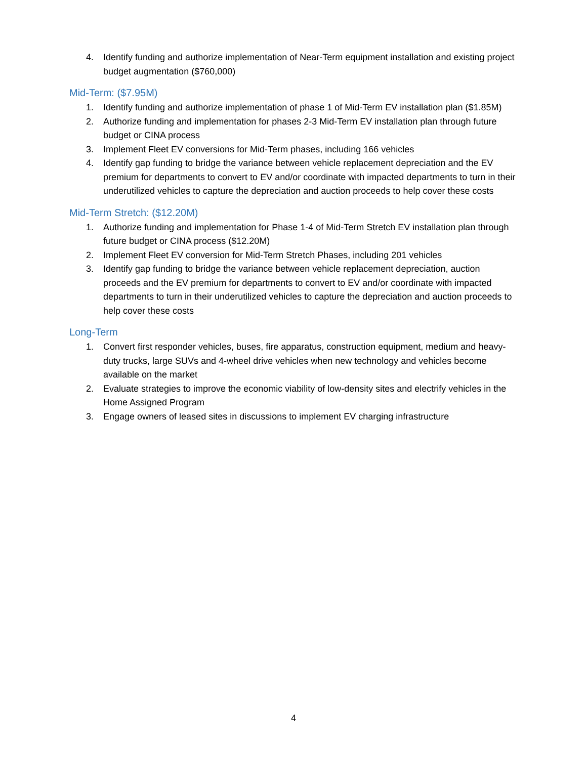4. Identify funding and authorize implementation of Near-Term equipment installation and existing project budget augmentation ($760,000)
Mid-Term: ($7.95M)
1. Identify funding and authorize implementation of phase 1 of Mid-Term EV installation plan ($1.85M)
2. Authorize funding and implementation for phases 2-3 Mid-Term EV installation plan through future budget or CINA process
3. Implement Fleet EV conversions for Mid-Term phases, including 166 vehicles
4. Identify gap funding to bridge the variance between vehicle replacement depreciation and the EV premium for departments to convert to EV and/or coordinate with impacted departments to turn in their underutilized vehicles to capture the depreciation and auction proceeds to help cover these costs
Mid-Term Stretch: ($12.20M)
1. Authorize funding and implementation for Phase 1-4 of Mid-Term Stretch EV installation plan through future budget or CINA process ($12.20M)
2. Implement Fleet EV conversion for Mid-Term Stretch Phases, including 201 vehicles
3. Identify gap funding to bridge the variance between vehicle replacement depreciation, auction proceeds and the EV premium for departments to convert to EV and/or coordinate with impacted departments to turn in their underutilized vehicles to capture the depreciation and auction proceeds to help cover these costs
Long-Term
1. Convert first responder vehicles, buses, fire apparatus, construction equipment, medium and heavy-duty trucks, large SUVs and 4-wheel drive vehicles when new technology and vehicles become available on the market
2. Evaluate strategies to improve the economic viability of low-density sites and electrify vehicles in the Home Assigned Program
3. Engage owners of leased sites in discussions to implement EV charging infrastructure
4